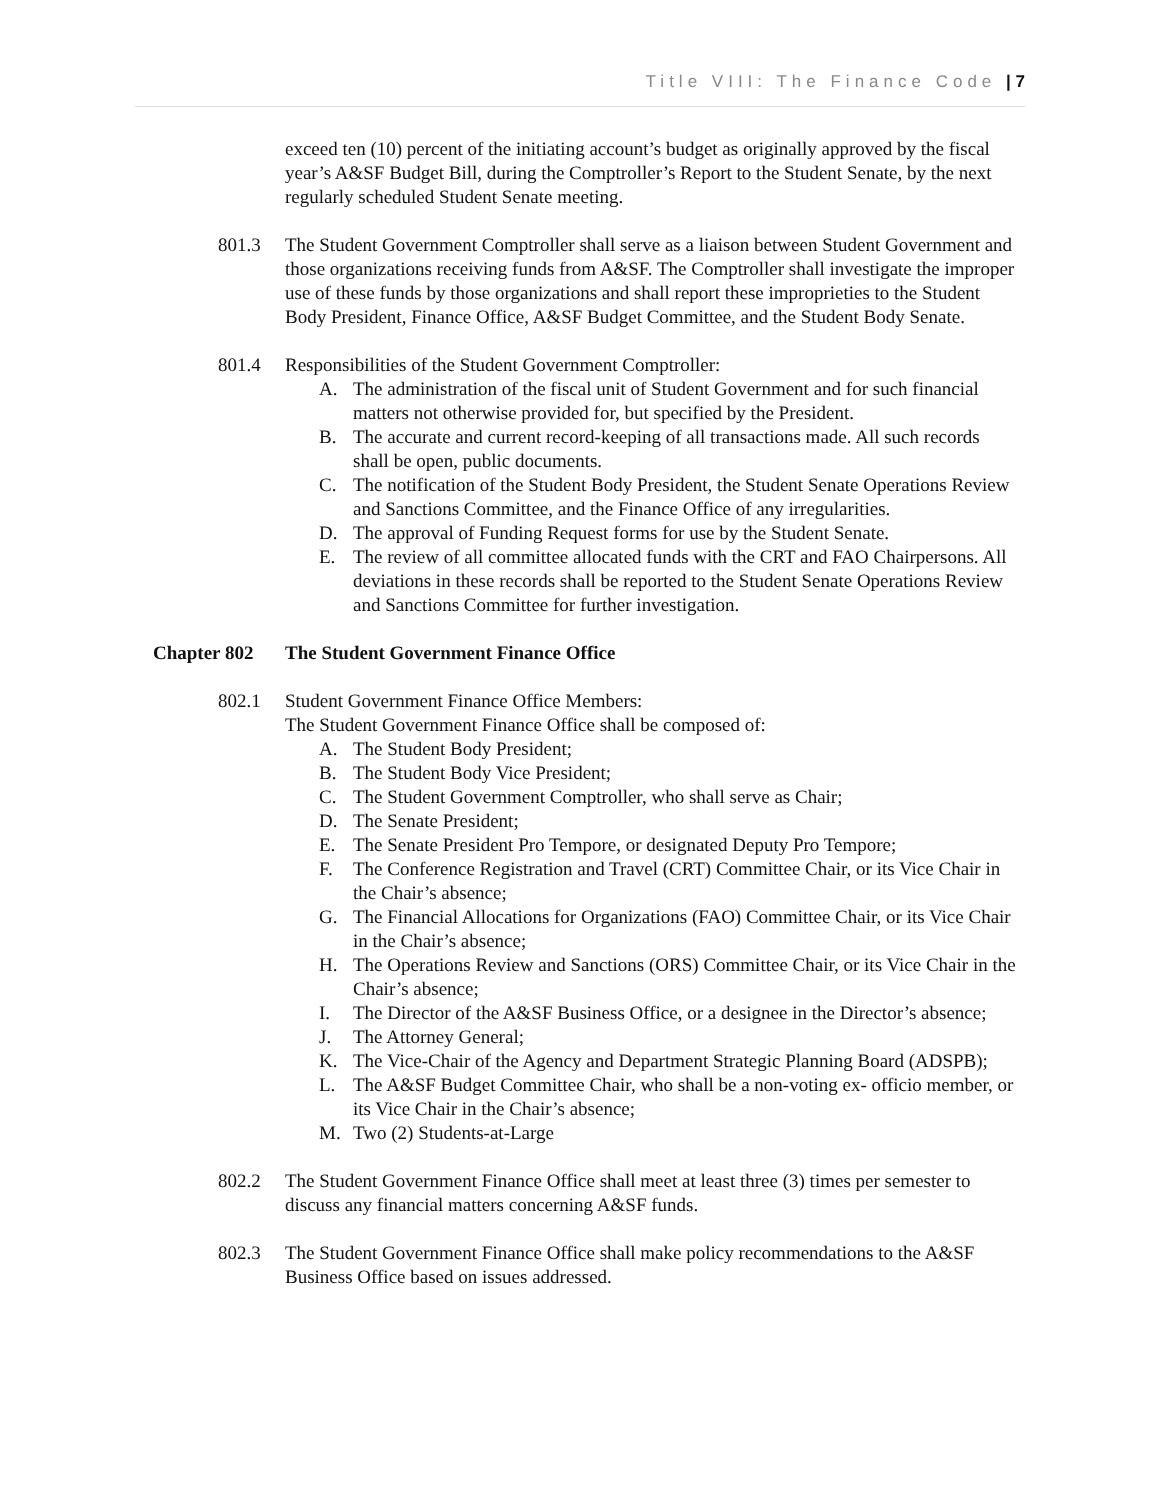Title VIII: The Finance Code | 7
exceed ten (10) percent of the initiating account’s budget as originally approved by the fiscal year’s A&SF Budget Bill, during the Comptroller’s Report to the Student Senate, by the next regularly scheduled Student Senate meeting.
801.3 The Student Government Comptroller shall serve as a liaison between Student Government and those organizations receiving funds from A&SF. The Comptroller shall investigate the improper use of these funds by those organizations and shall report these improprieties to the Student Body President, Finance Office, A&SF Budget Committee, and the Student Body Senate.
801.4 Responsibilities of the Student Government Comptroller:
A. The administration of the fiscal unit of Student Government and for such financial matters not otherwise provided for, but specified by the President.
B. The accurate and current record-keeping of all transactions made. All such records shall be open, public documents.
C. The notification of the Student Body President, the Student Senate Operations Review and Sanctions Committee, and the Finance Office of any irregularities.
D. The approval of Funding Request forms for use by the Student Senate.
E. The review of all committee allocated funds with the CRT and FAO Chairpersons. All deviations in these records shall be reported to the Student Senate Operations Review and Sanctions Committee for further investigation.
Chapter 802 The Student Government Finance Office
802.1 Student Government Finance Office Members:
The Student Government Finance Office shall be composed of:
A. The Student Body President;
B. The Student Body Vice President;
C. The Student Government Comptroller, who shall serve as Chair;
D. The Senate President;
E. The Senate President Pro Tempore, or designated Deputy Pro Tempore;
F. The Conference Registration and Travel (CRT) Committee Chair, or its Vice Chair in the Chair’s absence;
G. The Financial Allocations for Organizations (FAO) Committee Chair, or its Vice Chair in the Chair’s absence;
H. The Operations Review and Sanctions (ORS) Committee Chair, or its Vice Chair in the Chair’s absence;
I. The Director of the A&SF Business Office, or a designee in the Director’s absence;
J. The Attorney General;
K. The Vice-Chair of the Agency and Department Strategic Planning Board (ADSPB);
L. The A&SF Budget Committee Chair, who shall be a non-voting ex- officio member, or its Vice Chair in the Chair’s absence;
M. Two (2) Students-at-Large
802.2 The Student Government Finance Office shall meet at least three (3) times per semester to discuss any financial matters concerning A&SF funds.
802.3 The Student Government Finance Office shall make policy recommendations to the A&SF Business Office based on issues addressed.